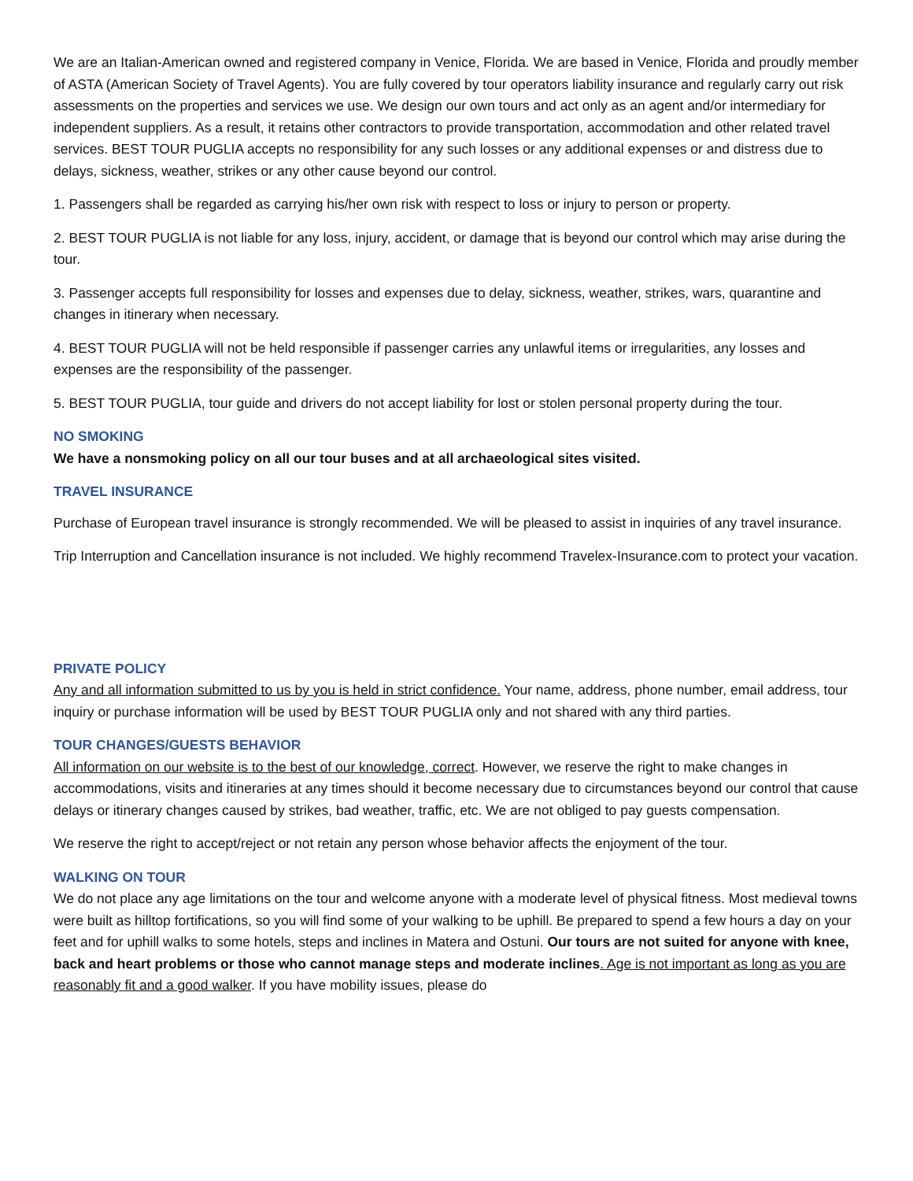We are an Italian-American owned and registered company in Venice, Florida. We are based in Venice, Florida and proudly member of ASTA (American Society of Travel Agents). You are fully covered by tour operators liability insurance and regularly carry out risk assessments on the properties and services we use. We design our own tours and act only as an agent and/or intermediary for independent suppliers. As a result, it retains other contractors to provide transportation, accommodation and other related travel services. BEST TOUR PUGLIA accepts no responsibility for any such losses or any additional expenses or and distress due to delays, sickness, weather, strikes or any other cause beyond our control.
1. Passengers shall be regarded as carrying his/her own risk with respect to loss or injury to person or property.
2. BEST TOUR PUGLIA is not liable for any loss, injury, accident, or damage that is beyond our control which may arise during the tour.
3. Passenger accepts full responsibility for losses and expenses due to delay, sickness, weather, strikes, wars, quarantine and changes in itinerary when necessary.
4. BEST TOUR PUGLIA will not be held responsible if passenger carries any unlawful items or irregularities, any losses and expenses are the responsibility of the passenger.
5. BEST TOUR PUGLIA, tour guide and drivers do not accept liability for lost or stolen personal property during the tour.
NO SMOKING
We have a nonsmoking policy on all our tour buses and at all archaeological sites visited.
TRAVEL INSURANCE
Purchase of European travel insurance is strongly recommended. We will be pleased to assist in inquiries of any travel insurance.
Trip Interruption and Cancellation insurance is not included. We highly recommend Travelex-Insurance.com to protect your vacation.
PRIVATE POLICY
Any and all information submitted to us by you is held in strict confidence. Your name, address, phone number, email address, tour inquiry or purchase information will be used by BEST TOUR PUGLIA only and not shared with any third parties.
TOUR CHANGES/GUESTS BEHAVIOR
All information on our website is to the best of our knowledge, correct. However, we reserve the right to make changes in accommodations, visits and itineraries at any times should it become necessary due to circumstances beyond our control that cause delays or itinerary changes caused by strikes, bad weather, traffic, etc. We are not obliged to pay guests compensation.
We reserve the right to accept/reject or not retain any person whose behavior affects the enjoyment of the tour.
WALKING ON TOUR
We do not place any age limitations on the tour and welcome anyone with a moderate level of physical fitness. Most medieval towns were built as hilltop fortifications, so you will find some of your walking to be uphill. Be prepared to spend a few hours a day on your feet and for uphill walks to some hotels, steps and inclines in Matera and Ostuni. Our tours are not suited for anyone with knee, back and heart problems or those who cannot manage steps and moderate inclines. Age is not important as long as you are reasonably fit and a good walker. If you have mobility issues, please do